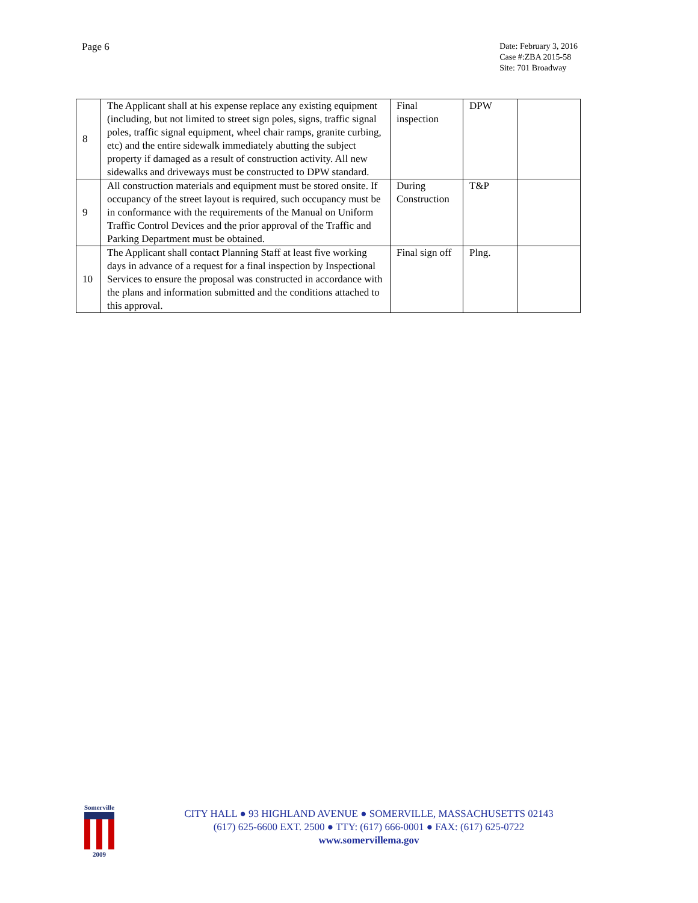Page 6
Date: February 3, 2016
Case #:ZBA 2015-58
Site: 701 Broadway
| 8 | The Applicant shall at his expense replace any existing equipment (including, but not limited to street sign poles, signs, traffic signal poles, traffic signal equipment, wheel chair ramps, granite curbing, etc) and the entire sidewalk immediately abutting the subject property if damaged as a result of construction activity. All new sidewalks and driveways must be constructed to DPW standard. | Final inspection | DPW | |
| 9 | All construction materials and equipment must be stored onsite. If occupancy of the street layout is required, such occupancy must be in conformance with the requirements of the Manual on Uniform Traffic Control Devices and the prior approval of the Traffic and Parking Department must be obtained. | During Construction | T&P | |
| 10 | The Applicant shall contact Planning Staff at least five working days in advance of a request for a final inspection by Inspectional Services to ensure the proposal was constructed in accordance with the plans and information submitted and the conditions attached to this approval. | Final sign off | Plng. | |
Somerville
2009
CITY HALL ● 93 HIGHLAND AVENUE ● SOMERVILLE, MASSACHUSETTS 02143
(617) 625-6600 EXT. 2500 ● TTY: (617) 666-0001 ● FAX: (617) 625-0722
www.somervillema.gov